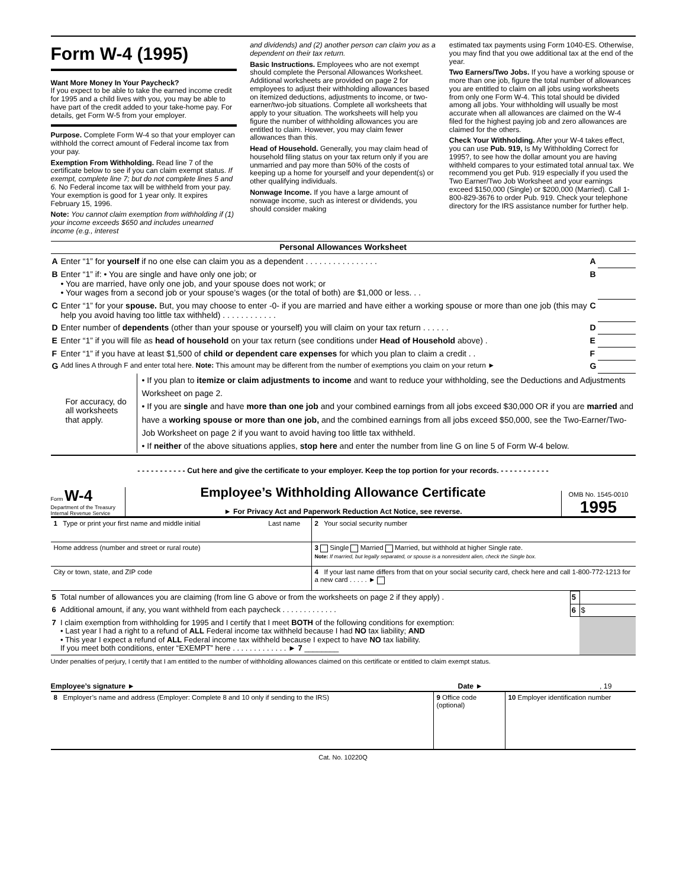Form W-4 (1995)
Want More Money In Your Paycheck?
If you expect to be able to take the earned income credit for 1995 and a child lives with you, you may be able to have part of the credit added to your take-home pay. For details, get Form W-5 from your employer.
Purpose. Complete Form W-4 so that your employer can withhold the correct amount of Federal income tax from your pay.
Exemption From Withholding. Read line 7 of the certificate below to see if you can claim exempt status. If exempt, complete line 7; but do not complete lines 5 and 6. No Federal income tax will be withheld from your pay. Your exemption is good for 1 year only. It expires February 15, 1996.
Note: You cannot claim exemption from withholding if (1) your income exceeds $650 and includes unearned income (e.g., interest
and dividends) and (2) another person can claim you as a dependent on their tax return.
Basic Instructions. Employees who are not exempt should complete the Personal Allowances Worksheet. Additional worksheets are provided on page 2 for employees to adjust their withholding allowances based on itemized deductions, adjustments to income, or two-earner/two-job situations. Complete all worksheets that apply to your situation. The worksheets will help you figure the number of withholding allowances you are entitled to claim. However, you may claim fewer allowances than this.
Head of Household. Generally, you may claim head of household filing status on your tax return only if you are unmarried and pay more than 50% of the costs of keeping up a home for yourself and your dependent(s) or other qualifying individuals.
Nonwage Income. If you have a large amount of nonwage income, such as interest or dividends, you should consider making
estimated tax payments using Form 1040-ES. Otherwise, you may find that you owe additional tax at the end of the year.
Two Earners/Two Jobs. If you have a working spouse or more than one job, figure the total number of allowances you are entitled to claim on all jobs using worksheets from only one Form W-4. This total should be divided among all jobs. Your withholding will usually be most accurate when all allowances are claimed on the W-4 filed for the highest paying job and zero allowances are claimed for the others.
Check Your Withholding. After your W-4 takes effect, you can use Pub. 919, Is My Withholding Correct for 1995?, to see how the dollar amount you are having withheld compares to your estimated total annual tax. We recommend you get Pub. 919 especially if you used the Two Earner/Two Job Worksheet and your earnings exceed $150,000 (Single) or $200,000 (Married). Call 1-800-829-3676 to order Pub. 919. Check your telephone directory for the IRS assistance number for further help.
Personal Allowances Worksheet
| A | Enter “1” for yourself if no one else can claim you as a dependent . . . . . . . . . . . . . . . . | A | |
| B | Enter “1” if: • You are single and have only one job; or • You are married, have only one job, and your spouse does not work; or • Your wages from a second job or your spouse’s wages (or the total of both) are $1,000 or less. . . | B | |
| C | Enter “1” for your spouse. But, you may choose to enter -0- if you are married and have either a working spouse or more than one job (this may help you avoid having too little tax withheld) . . . . . . . . . . . . | C | |
| D | Enter number of dependents (other than your spouse or yourself) you will claim on your tax return . . . . . . | D | |
| E | Enter “1” if you will file as head of household on your tax return (see conditions under Head of Household above) . | E | |
| F | Enter “1” if you have at least $1,500 of child or dependent care expenses for which you plan to claim a credit . . | F | |
| G | Add lines A through F and enter total here. Note: This amount may be different from the number of exemptions you claim on your return ► | G | |
For accuracy, do all worksheets that apply.
• If you plan to itemize or claim adjustments to income and want to reduce your withholding, see the Deductions and Adjustments Worksheet on page 2.
• If you are single and have more than one job and your combined earnings from all jobs exceed $30,000 OR if you are married and have a working spouse or more than one job, and the combined earnings from all jobs exceed $50,000, see the Two-Earner/Two-Job Worksheet on page 2 if you want to avoid having too little tax withheld.
• If neither of the above situations applies, stop here and enter the number from line G on line 5 of Form W-4 below.
- - - - - - - - - - - Cut here and give the certificate to your employer. Keep the top portion for your records. - - - - - - - - - - -
Form W-4
Department of the Treasury
Internal Revenue Service
Employee’s Withholding Allowance Certificate
► For Privacy Act and Paperwork Reduction Act Notice, see reverse.
OMB No. 1545-0010
1995
| 1 Type or print your first name and middle initial Last name | | 2 Your social security number |
| Home address (number and street or rural route) | 3 Single Married Married, but withhold at higher Single rate. Note: If married, but legally separated, or spouse is a nonresident alien, check the Single box. | |
| City or town, state, and ZIP code | 4 If your last name differs from that on your social security card, check here and call 1-800-772-1213 for a new card . . . . . ► | |
| 5 | Total number of allowances you are claiming (from line G above or from the worksheets on page 2 if they apply) . | 5 | |
| 6 | Additional amount, if any, you want withheld from each paycheck . . . . . . . . . . . . . | 6 | $ |
| 7 | I claim exemption from withholding for 1995 and I certify that I meet BOTH of the following conditions for exemption: • Last year I had a right to a refund of ALL Federal income tax withheld because I had NO tax liability; AND • This year I expect a refund of ALL Federal income tax withheld because I expect to have NO tax liability. If you meet both conditions, enter “EXEMPT” here . . . . . . . . . . . . . ► 7 ________ | | |
Under penalties of perjury, I certify that I am entitled to the number of withholding allowances claimed on this certificate or entitled to claim exempt status.
Employee’s signature ► Date ► , 19
| 8 Employer’s name and address (Employer: Complete 8 and 10 only if sending to the IRS) | 9 Office code (optional) | 10 Employer identification number |
Cat. No. 10220Q